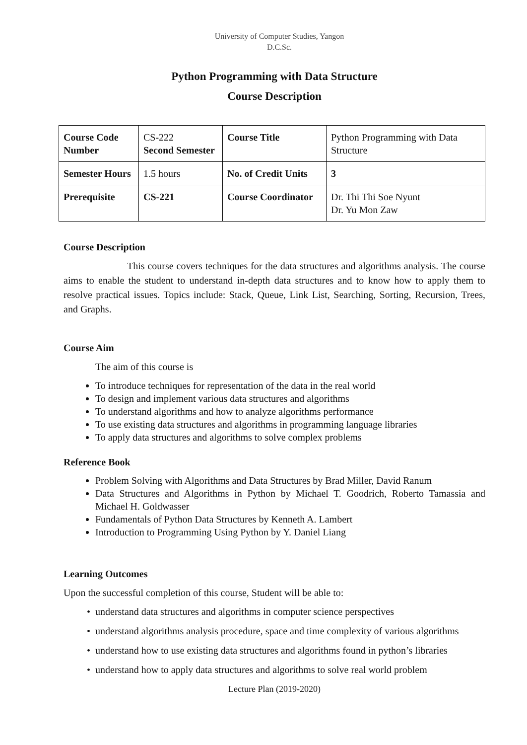University of Computer Studies, Yangon
D.C.Sc.
Python Programming with Data Structure
Course Description
| Course Code Number | CS-222 Second Semester | Course Title | Python Programming with Data Structure |
| Semester Hours | 1.5 hours | No. of Credit Units | 3 |
| Prerequisite | CS-221 | Course Coordinator | Dr. Thi Thi Soe Nyunt Dr. Yu Mon Zaw |
Course Description
This course covers techniques for the data structures and algorithms analysis. The course aims to enable the student to understand in-depth data structures and to know how to apply them to resolve practical issues. Topics include: Stack, Queue, Link List, Searching, Sorting, Recursion, Trees, and Graphs.
Course Aim
The aim of this course is
To introduce techniques for representation of the data in the real world
To design and implement various data structures and algorithms
To understand algorithms and how to analyze algorithms performance
To use existing data structures and algorithms in programming language libraries
To apply data structures and algorithms to solve complex problems
Reference Book
Problem Solving with Algorithms and Data Structures by Brad Miller, David Ranum
Data Structures and Algorithms in Python by Michael T. Goodrich, Roberto Tamassia and Michael H. Goldwasser
Fundamentals of Python Data Structures by Kenneth A. Lambert
Introduction to Programming Using Python by Y. Daniel Liang
Learning Outcomes
Upon the successful completion of this course, Student will be able to:
understand data structures and algorithms in computer science perspectives
understand algorithms analysis procedure, space and time complexity of various algorithms
understand how to use existing data structures and algorithms found in python’s libraries
understand how to apply data structures and algorithms to solve real world problem
Lecture Plan (2019-2020)